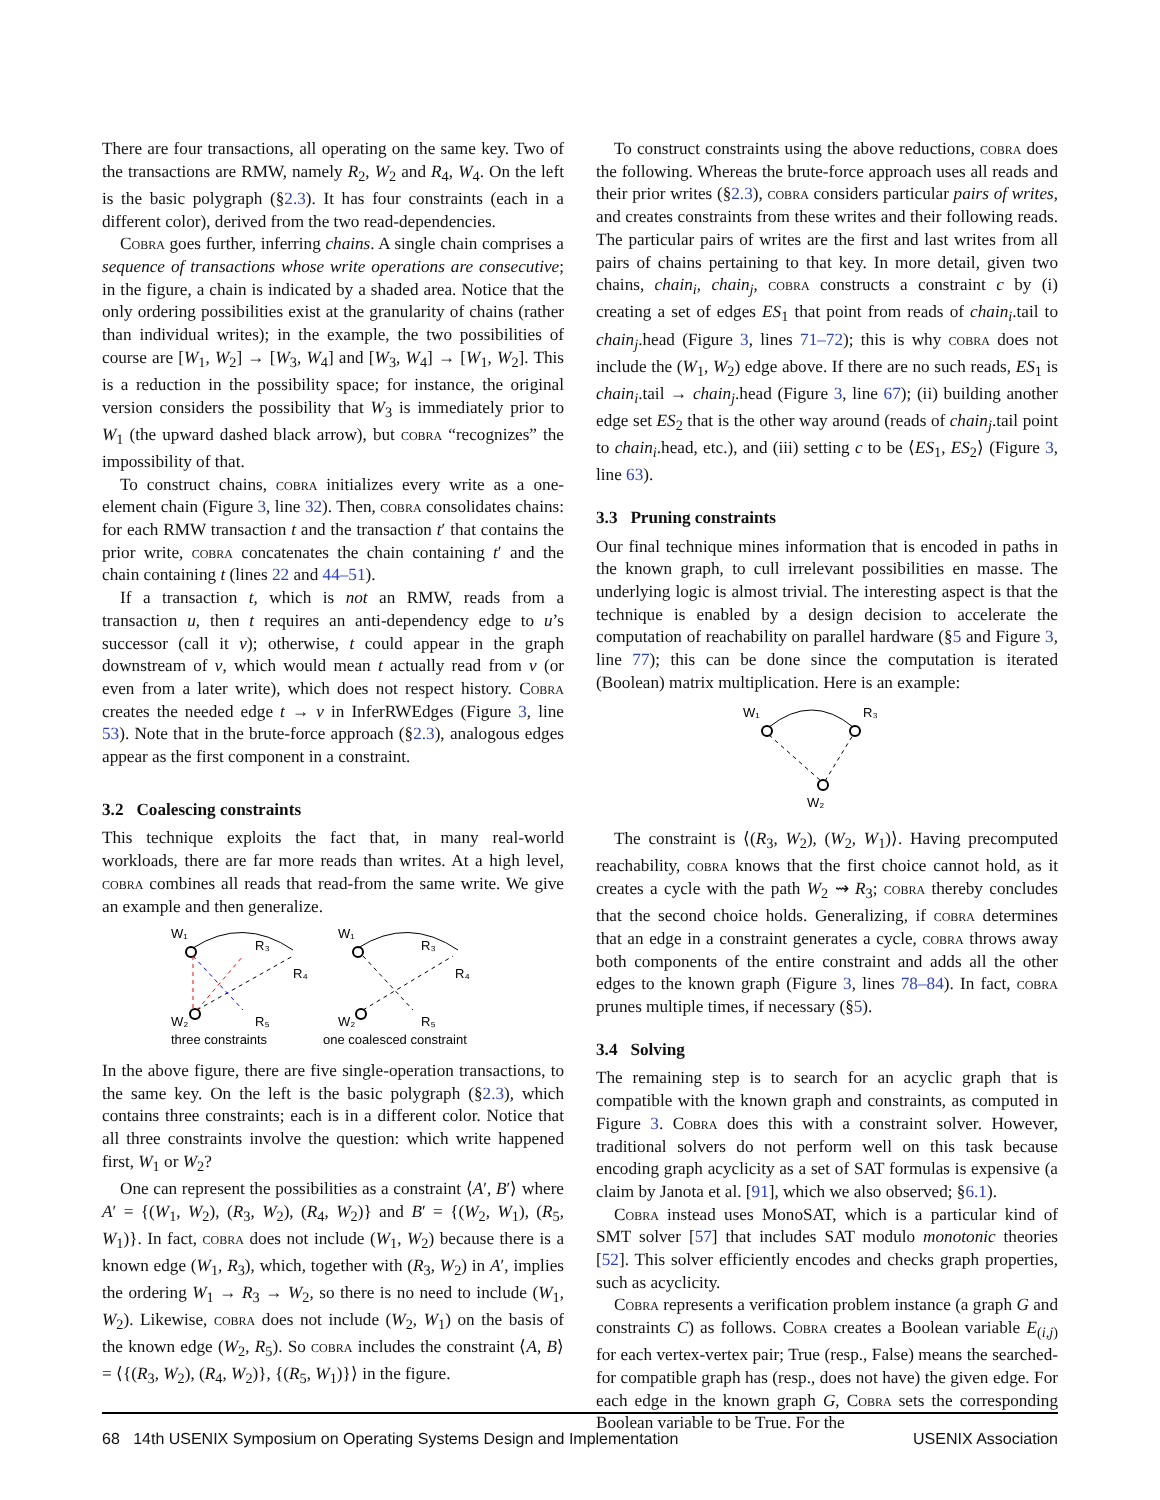There are four transactions, all operating on the same key. Two of the transactions are RMW, namely R<sub>2</sub>, W<sub>2</sub> and R<sub>4</sub>, W<sub>4</sub>. On the left is the basic polygraph (§2.3). It has four constraints (each in a different color), derived from the two read-dependencies.
Cobra goes further, inferring chains. A single chain comprises a sequence of transactions whose write operations are consecutive; in the figure, a chain is indicated by a shaded area. Notice that the only ordering possibilities exist at the granularity of chains (rather than individual writes); in the example, the two possibilities of course are [W<sub>1</sub>, W<sub>2</sub>] → [W<sub>3</sub>, W<sub>4</sub>] and [W<sub>3</sub>, W<sub>4</sub>] → [W<sub>1</sub>, W<sub>2</sub>]. This is a reduction in the possibility space; for instance, the original version considers the possibility that W<sub>3</sub> is immediately prior to W<sub>1</sub> (the upward dashed black arrow), but cobra “recognizes” the impossibility of that.
To construct chains, cobra initializes every write as a one-element chain (Figure 3, line 32). Then, cobra consolidates chains: for each RMW transaction t and the transaction t′ that contains the prior write, cobra concatenates the chain containing t′ and the chain containing t (lines 22 and 44–51).
If a transaction t, which is not an RMW, reads from a transaction u, then t requires an anti-dependency edge to u’s successor (call it v); otherwise, t could appear in the graph downstream of v, which would mean t actually read from v (or even from a later write), which does not respect history. Cobra creates the needed edge t → v in InferRWEdges (Figure 3, line 53). Note that in the brute-force approach (§2.3), analogous edges appear as the first component in a constraint.
3.2 Coalescing constraints
This technique exploits the fact that, in many real-world workloads, there are far more reads than writes. At a high level, cobra combines all reads that read-from the same write. We give an example and then generalize.
W₁
R₃
R₄
W₂
R₅
W₁
R₃
R₄
W₂
R₅
three constraints
one coalesced constraint
In the above figure, there are five single-operation transactions, to the same key. On the left is the basic polygraph (§2.3), which contains three constraints; each is in a different color. Notice that all three constraints involve the question: which write happened first, W<sub>1</sub> or W<sub>2</sub>?
One can represent the possibilities as a constraint ⟨A′, B′⟩ where A′ = {(W<sub>1</sub>, W<sub>2</sub>), (R<sub>3</sub>, W<sub>2</sub>), (R<sub>4</sub>, W<sub>2</sub>)} and B′ = {(W<sub>2</sub>, W<sub>1</sub>), (R<sub>5</sub>, W<sub>1</sub>)}. In fact, cobra does not include (W<sub>1</sub>, W<sub>2</sub>) because there is a known edge (W<sub>1</sub>, R<sub>3</sub>), which, together with (R<sub>3</sub>, W<sub>2</sub>) in A′, implies the ordering W<sub>1</sub> → R<sub>3</sub> → W<sub>2</sub>, so there is no need to include (W<sub>1</sub>, W<sub>2</sub>). Likewise, cobra does not include (W<sub>2</sub>, W<sub>1</sub>) on the basis of the known edge (W<sub>2</sub>, R<sub>5</sub>). So cobra includes the constraint ⟨A, B⟩ = ⟨{(R<sub>3</sub>, W<sub>2</sub>), (R<sub>4</sub>, W<sub>2</sub>)}, {(R<sub>5</sub>, W<sub>1</sub>)}⟩ in the figure.
To construct constraints using the above reductions, cobra does the following. Whereas the brute-force approach uses all reads and their prior writes (§2.3), cobra considers particular pairs of writes, and creates constraints from these writes and their following reads. The particular pairs of writes are the first and last writes from all pairs of chains pertaining to that key. In more detail, given two chains, chain<sub>i</sub>, chain<sub>j</sub>, cobra constructs a constraint c by (i) creating a set of edges ES<sub>1</sub> that point from reads of chain<sub>i</sub>.tail to chain<sub>j</sub>.head (Figure 3, lines 71–72); this is why cobra does not include the (W<sub>1</sub>, W<sub>2</sub>) edge above. If there are no such reads, ES<sub>1</sub> is chain<sub>i</sub>.tail → chain<sub>j</sub>.head (Figure 3, line 67); (ii) building another edge set ES<sub>2</sub> that is the other way around (reads of chain<sub>j</sub>.tail point to chain<sub>i</sub>.head, etc.), and (iii) setting c to be ⟨ES<sub>1</sub>, ES<sub>2</sub>⟩ (Figure 3, line 63).
3.3 Pruning constraints
Our final technique mines information that is encoded in paths in the known graph, to cull irrelevant possibilities en masse. The underlying logic is almost trivial. The interesting aspect is that the technique is enabled by a design decision to accelerate the computation of reachability on parallel hardware (§5 and Figure 3, line 77); this can be done since the computation is iterated (Boolean) matrix multiplication. Here is an example:
W₁
R₃
W₂
The constraint is ⟨(R<sub>3</sub>, W<sub>2</sub>), (W<sub>2</sub>, W<sub>1</sub>)⟩. Having precomputed reachability, cobra knows that the first choice cannot hold, as it creates a cycle with the path W<sub>2</sub> ⇝ R<sub>3</sub>; cobra thereby concludes that the second choice holds. Generalizing, if cobra determines that an edge in a constraint generates a cycle, cobra throws away both components of the entire constraint and adds all the other edges to the known graph (Figure 3, lines 78–84). In fact, cobra prunes multiple times, if necessary (§5).
3.4 Solving
The remaining step is to search for an acyclic graph that is compatible with the known graph and constraints, as computed in Figure 3. Cobra does this with a constraint solver. However, traditional solvers do not perform well on this task because encoding graph acyclicity as a set of SAT formulas is expensive (a claim by Janota et al. [91], which we also observed; §6.1).
Cobra instead uses MonoSAT, which is a particular kind of SMT solver [57] that includes SAT modulo monotonic theories [52]. This solver efficiently encodes and checks graph properties, such as acyclicity.
Cobra represents a verification problem instance (a graph G and constraints C) as follows. Cobra creates a Boolean variable E<sub>(i,j)</sub> for each vertex-vertex pair; True (resp., False) means the searched-for compatible graph has (resp., does not have) the given edge. For each edge in the known graph G, Cobra sets the corresponding Boolean variable to be True. For the
68 14th USENIX Symposium on Operating Systems Design and Implementation USENIX Association